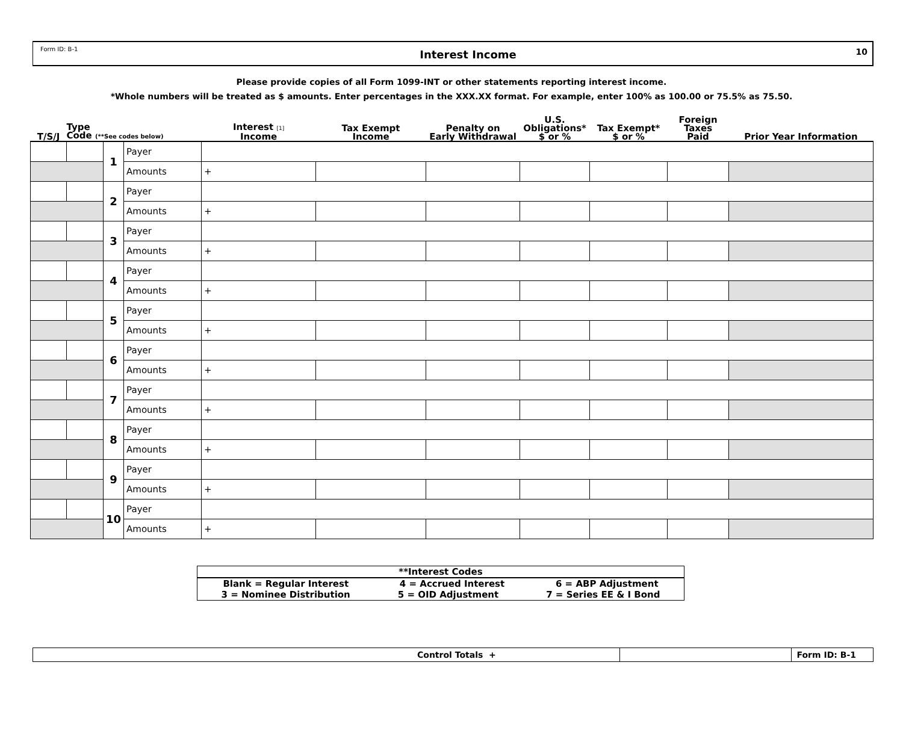Form ID: B-1 Interest Income 10
Please provide copies of all Form 1099-INT or other statements reporting interest income.
*Whole numbers will be treated as $ amounts. Enter percentages in the XXX.XX format. For example, enter 100% as 100.00 or 75.5% as 75.50.
| T/S/J | Type Code (**See codes below) | | | Interest [1] Income | Tax Exempt Income | Penalty on Early Withdrawal | U.S. Obligations* $ or % | Tax Exempt* $ or % | Foreign Taxes Paid | Prior Year Information |
| --- | --- | --- | --- | --- | --- | --- | --- | --- | --- | --- |
| | | 1 | Payer | | | | | | | |
| | | | Amounts | + | | | | | | |
| | | 2 | Payer | | | | | | | |
| | | | Amounts | + | | | | | | |
| | | 3 | Payer | | | | | | | |
| | | | Amounts | + | | | | | | |
| | | 4 | Payer | | | | | | | |
| | | | Amounts | + | | | | | | |
| | | 5 | Payer | | | | | | | |
| | | | Amounts | + | | | | | | |
| | | 6 | Payer | | | | | | | |
| | | | Amounts | + | | | | | | |
| | | 7 | Payer | | | | | | | |
| | | | Amounts | + | | | | | | |
| | | 8 | Payer | | | | | | | |
| | | | Amounts | + | | | | | | |
| | | 9 | Payer | | | | | | | |
| | | | Amounts | + | | | | | | |
| | | 10 | Payer | | | | | | | |
| | | | Amounts | + | | | | | | |
**Interest Codes
Blank = Regular Interest 4 = Accrued Interest 6 = ABP Adjustment
3 = Nominee Distribution 5 = OID Adjustment 7 = Series EE & I Bond
Control Totals + Form ID: B-1